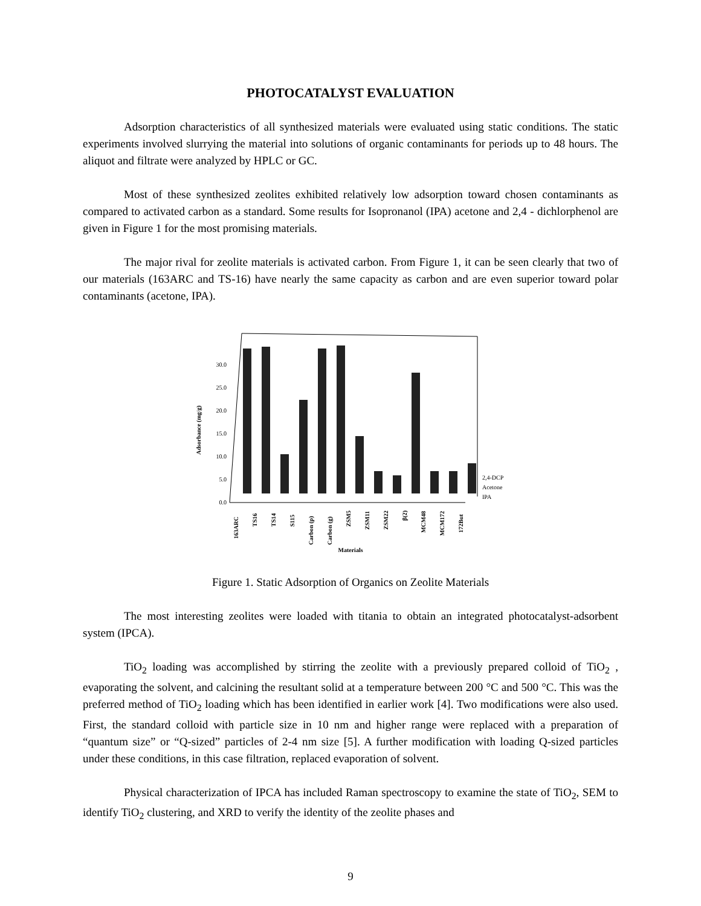PHOTOCATALYST EVALUATION
Adsorption characteristics of all synthesized materials were evaluated using static conditions. The static experiments involved slurrying the material into solutions of organic contaminants for periods up to 48 hours. The aliquot and filtrate were analyzed by HPLC or GC.
Most of these synthesized zeolites exhibited relatively low adsorption toward chosen contaminants as compared to activated carbon as a standard. Some results for Isopronanol (IPA) acetone and 2,4 - dichlorphenol are given in Figure 1 for the most promising materials.
The major rival for zeolite materials is activated carbon. From Figure 1, it can be seen clearly that two of our materials (163ARC and TS-16) have nearly the same capacity as carbon and are even superior toward polar contaminants (acetone, IPA).
0.0
5.0
10.0
15.0
20.0
25.0
30.0
Adsorbance (mg/g)
2,4-DCP
Acetone
IPA
163ARC
TS16
TS14
S115
Carbon (p)
Carbon (g)
ZSM5
ZSM11
ZSM22
β(2)
MCM48
MCM172
172But
Materials
Figure 1. Static Adsorption of Organics on Zeolite Materials
The most interesting zeolites were loaded with titania to obtain an integrated photocatalyst-adsorbent system (IPCA).
TiO<sub>2</sub> loading was accomplished by stirring the zeolite with a previously prepared colloid of TiO<sub>2</sub> , evaporating the solvent, and calcining the resultant solid at a temperature between 200 °C and 500 °C. This was the preferred method of TiO<sub>2</sub> loading which has been identified in earlier work [4]. Two modifications were also used. First, the standard colloid with particle size in 10 nm and higher range were replaced with a preparation of “quantum size” or “Q-sized” particles of 2-4 nm size [5]. A further modification with loading Q-sized particles under these conditions, in this case filtration, replaced evaporation of solvent.
Physical characterization of IPCA has included Raman spectroscopy to examine the state of TiO<sub>2</sub>, SEM to identify TiO<sub>2</sub> clustering, and XRD to verify the identity of the zeolite phases and
9